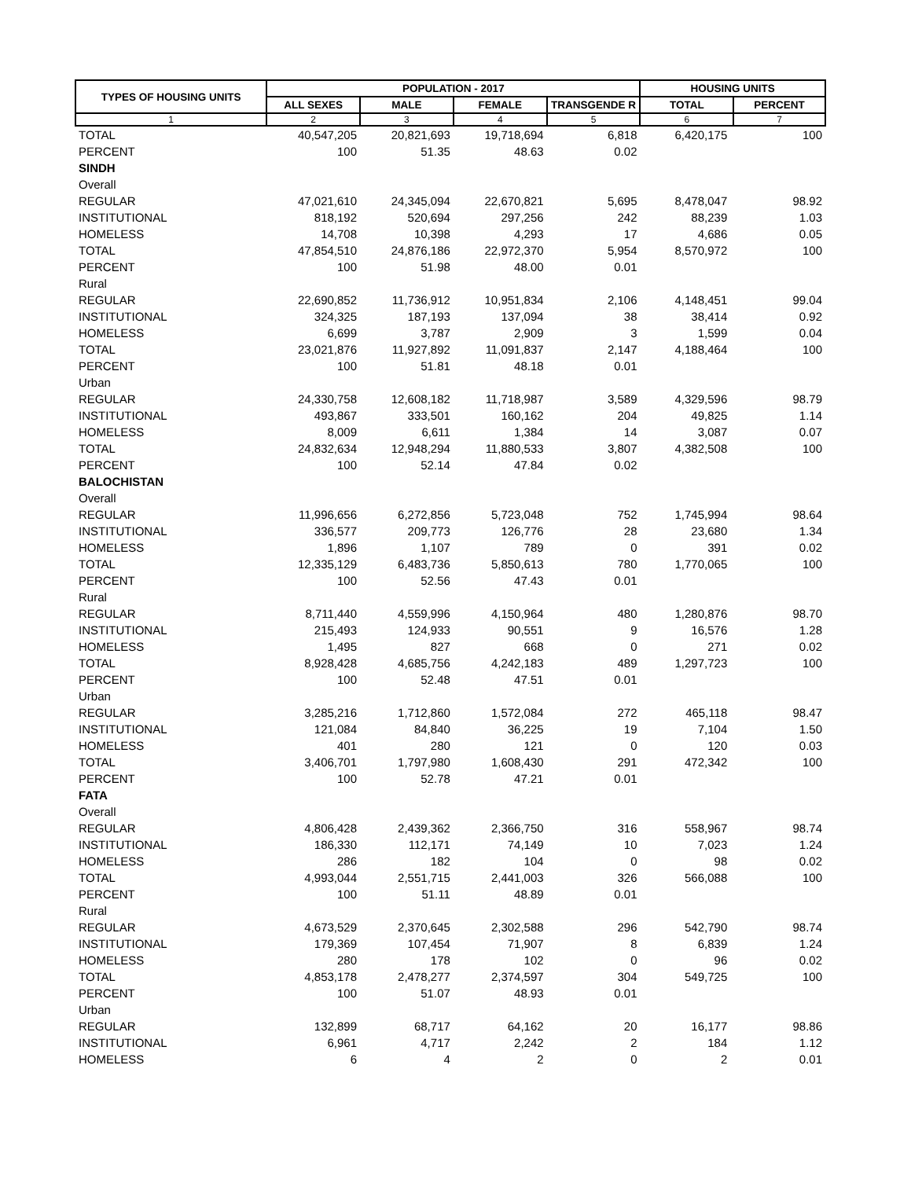| TYPES OF HOUSING UNITS | POPULATION - 2017 | | | | HOUSING UNITS | |
| --- | --- | --- | --- | --- | --- | --- |
| | ALL SEXES | MALE | FEMALE | TRANSGENDE R | TOTAL | PERCENT |
| 1 | 2 | 3 | 4 | 5 | 6 | 7 |
| TOTAL | 40,547,205 | 20,821,693 | 19,718,694 | 6,818 | 6,420,175 | 100 |
| PERCENT | 100 | 51.35 | 48.63 | 0.02 | | |
| SINDH | | | | | | |
| Overall | | | | | | |
| REGULAR | 47,021,610 | 24,345,094 | 22,670,821 | 5,695 | 8,478,047 | 98.92 |
| INSTITUTIONAL | 818,192 | 520,694 | 297,256 | 242 | 88,239 | 1.03 |
| HOMELESS | 14,708 | 10,398 | 4,293 | 17 | 4,686 | 0.05 |
| TOTAL | 47,854,510 | 24,876,186 | 22,972,370 | 5,954 | 8,570,972 | 100 |
| PERCENT | 100 | 51.98 | 48.00 | 0.01 | | |
| Rural | | | | | | |
| REGULAR | 22,690,852 | 11,736,912 | 10,951,834 | 2,106 | 4,148,451 | 99.04 |
| INSTITUTIONAL | 324,325 | 187,193 | 137,094 | 38 | 38,414 | 0.92 |
| HOMELESS | 6,699 | 3,787 | 2,909 | 3 | 1,599 | 0.04 |
| TOTAL | 23,021,876 | 11,927,892 | 11,091,837 | 2,147 | 4,188,464 | 100 |
| PERCENT | 100 | 51.81 | 48.18 | 0.01 | | |
| Urban | | | | | | |
| REGULAR | 24,330,758 | 12,608,182 | 11,718,987 | 3,589 | 4,329,596 | 98.79 |
| INSTITUTIONAL | 493,867 | 333,501 | 160,162 | 204 | 49,825 | 1.14 |
| HOMELESS | 8,009 | 6,611 | 1,384 | 14 | 3,087 | 0.07 |
| TOTAL | 24,832,634 | 12,948,294 | 11,880,533 | 3,807 | 4,382,508 | 100 |
| PERCENT | 100 | 52.14 | 47.84 | 0.02 | | |
| BALOCHISTAN | | | | | | |
| Overall | | | | | | |
| REGULAR | 11,996,656 | 6,272,856 | 5,723,048 | 752 | 1,745,994 | 98.64 |
| INSTITUTIONAL | 336,577 | 209,773 | 126,776 | 28 | 23,680 | 1.34 |
| HOMELESS | 1,896 | 1,107 | 789 | 0 | 391 | 0.02 |
| TOTAL | 12,335,129 | 6,483,736 | 5,850,613 | 780 | 1,770,065 | 100 |
| PERCENT | 100 | 52.56 | 47.43 | 0.01 | | |
| Rural | | | | | | |
| REGULAR | 8,711,440 | 4,559,996 | 4,150,964 | 480 | 1,280,876 | 98.70 |
| INSTITUTIONAL | 215,493 | 124,933 | 90,551 | 9 | 16,576 | 1.28 |
| HOMELESS | 1,495 | 827 | 668 | 0 | 271 | 0.02 |
| TOTAL | 8,928,428 | 4,685,756 | 4,242,183 | 489 | 1,297,723 | 100 |
| PERCENT | 100 | 52.48 | 47.51 | 0.01 | | |
| Urban | | | | | | |
| REGULAR | 3,285,216 | 1,712,860 | 1,572,084 | 272 | 465,118 | 98.47 |
| INSTITUTIONAL | 121,084 | 84,840 | 36,225 | 19 | 7,104 | 1.50 |
| HOMELESS | 401 | 280 | 121 | 0 | 120 | 0.03 |
| TOTAL | 3,406,701 | 1,797,980 | 1,608,430 | 291 | 472,342 | 100 |
| PERCENT | 100 | 52.78 | 47.21 | 0.01 | | |
| FATA | | | | | | |
| Overall | | | | | | |
| REGULAR | 4,806,428 | 2,439,362 | 2,366,750 | 316 | 558,967 | 98.74 |
| INSTITUTIONAL | 186,330 | 112,171 | 74,149 | 10 | 7,023 | 1.24 |
| HOMELESS | 286 | 182 | 104 | 0 | 98 | 0.02 |
| TOTAL | 4,993,044 | 2,551,715 | 2,441,003 | 326 | 566,088 | 100 |
| PERCENT | 100 | 51.11 | 48.89 | 0.01 | | |
| Rural | | | | | | |
| REGULAR | 4,673,529 | 2,370,645 | 2,302,588 | 296 | 542,790 | 98.74 |
| INSTITUTIONAL | 179,369 | 107,454 | 71,907 | 8 | 6,839 | 1.24 |
| HOMELESS | 280 | 178 | 102 | 0 | 96 | 0.02 |
| TOTAL | 4,853,178 | 2,478,277 | 2,374,597 | 304 | 549,725 | 100 |
| PERCENT | 100 | 51.07 | 48.93 | 0.01 | | |
| Urban | | | | | | |
| REGULAR | 132,899 | 68,717 | 64,162 | 20 | 16,177 | 98.86 |
| INSTITUTIONAL | 6,961 | 4,717 | 2,242 | 2 | 184 | 1.12 |
| HOMELESS | 6 | 4 | 2 | 0 | 2 | 0.01 |